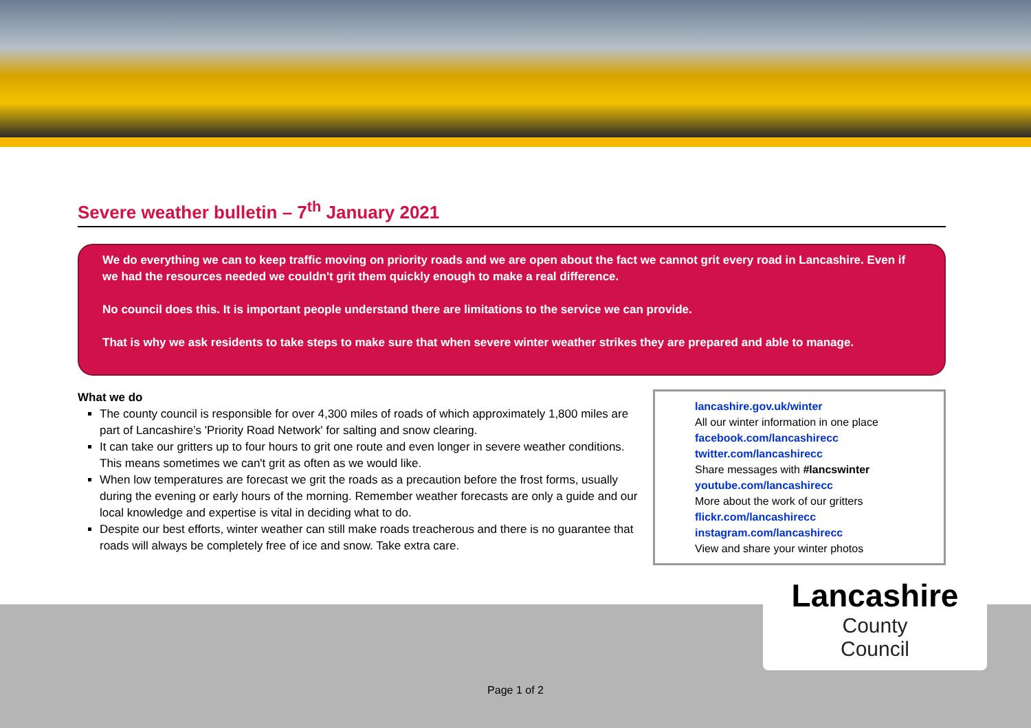Severe weather bulletin – 7<sup>th</sup> January 2021
We do everything we can to keep traffic moving on priority roads and we are open about the fact we cannot grit every road in Lancashire. Even if we had the resources needed we couldn't grit them quickly enough to make a real difference.
No council does this. It is important people understand there are limitations to the service we can provide.
That is why we ask residents to take steps to make sure that when severe winter weather strikes they are prepared and able to manage.
What we do
The county council is responsible for over 4,300 miles of roads of which approximately 1,800 miles are part of Lancashire’s 'Priority Road Network' for salting and snow clearing.
It can take our gritters up to four hours to grit one route and even longer in severe weather conditions. This means sometimes we can't grit as often as we would like.
When low temperatures are forecast we grit the roads as a precaution before the frost forms, usually during the evening or early hours of the morning. Remember weather forecasts are only a guide and our local knowledge and expertise is vital in deciding what to do.
Despite our best efforts, winter weather can still make roads treacherous and there is no guarantee that roads will always be completely free of ice and snow. Take extra care.
lancashire.gov.uk/winter
All our winter information in one place
facebook.com/lancashirecc
twitter.com/lancashirecc
Share messages with #lancswinter
youtube.com/lancashirecc
More about the work of our gritters
flickr.com/lancashirecc
instagram.com/lancashirecc
View and share your winter photos
Lancashire
County
Council
Page 1 of 2